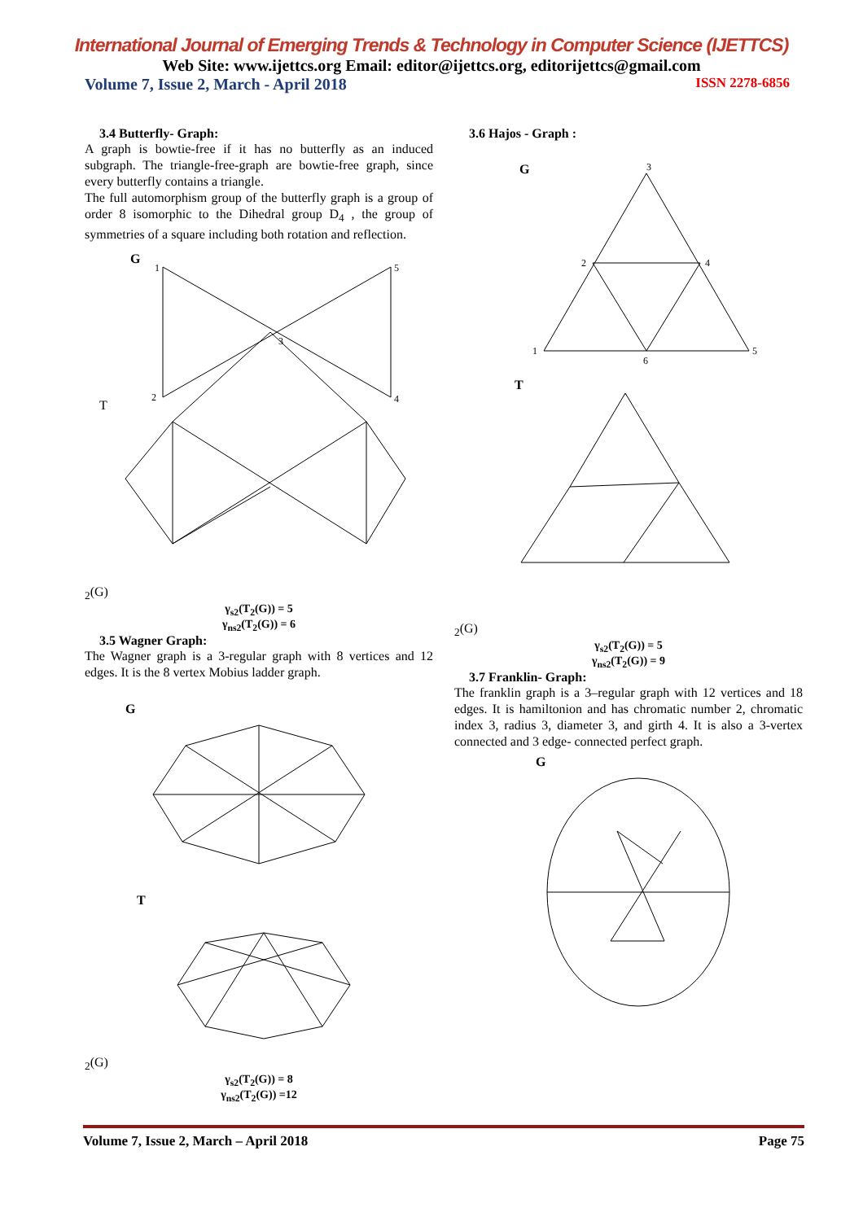International Journal of Emerging Trends & Technology in Computer Science (IJETTCS)
Web Site: www.ijettcs.org Email: editor@ijettcs.org, editorijettcs@gmail.com
Volume 7, Issue 2, March - April 2018 ISSN 2278-6856
3.4 Butterfly- Graph:
A graph is bowtie-free if it has no butterfly as an induced subgraph. The triangle-free-graph are bowtie-free graph, since every butterfly contains a triangle.
The full automorphism group of the butterfly graph is a group of order 8 isomorphic to the Dihedral group D<sub>4</sub> , the group of symmetries of a square including both rotation and reflection.
G
1
5
3
2
4
T2(G)
γ<sub>s2</sub>(T<sub>2</sub>(G)) = 5
γ<sub>ns2</sub>(T<sub>2</sub>(G)) = 6
3.5 Wagner Graph:
The Wagner graph is a 3-regular graph with 8 vertices and 12 edges. It is the 8 vertex Mobius ladder graph.
G
T2(G)
γ<sub>s2</sub>(T<sub>2</sub>(G)) = 8
γ<sub>ns2</sub>(T<sub>2</sub>(G)) =12
3.6 Hajos - Graph :
G
3
2
4
1
6
5
T2(G)
γ<sub>s2</sub>(T<sub>2</sub>(G)) = 5
γ<sub>ns2</sub>(T<sub>2</sub>(G)) = 9
3.7 Franklin- Graph:
The franklin graph is a 3–regular graph with 12 vertices and 18 edges. It is hamiltonion and has chromatic number 2, chromatic index 3, radius 3, diameter 3, and girth 4. It is also a 3-vertex connected and 3 edge- connected perfect graph.
G
Volume 7, Issue 2, March – April 2018 Page 75